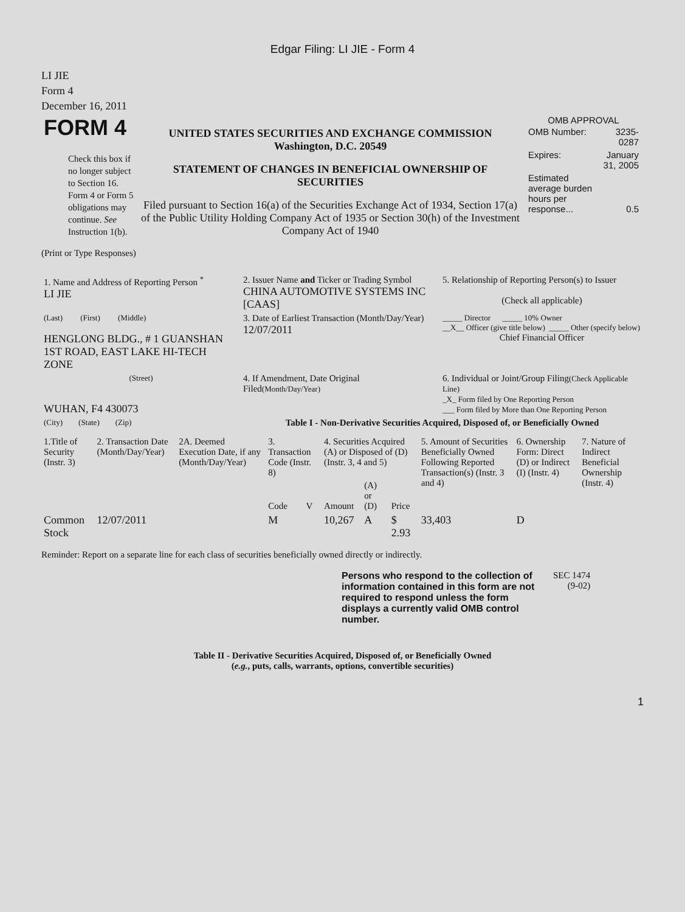Edgar Filing: LI JIE - Form 4
LI JIE
Form 4
December 16, 2011
| FORM 4 Check this box if no longer subject to Section 16. Form 4 or Form 5 obligations may continue. See Instruction 1(b). | UNITED STATES SECURITIES AND EXCHANGE COMMISSION Washington, D.C. 20549 STATEMENT OF CHANGES IN BENEFICIAL OWNERSHIP OF SECURITIES Filed pursuant to Section 16(a) of the Securities Exchange Act of 1934, Section 17(a) of the Public Utility Holding Company Act of 1935 or Section 30(h) of the Investment Company Act of 1940 | OMB APPROVAL / OMB Number: / 3235-0287 / / Expires: / January 31, 2005 / / Estimated average burden hours per response... / 0.5 / |
(Print or Type Responses)
| 1. Name and Address of Reporting Person <sup>*</sup> LI JIE | 2. Issuer Name and Ticker or Trading Symbol CHINA AUTOMOTIVE SYSTEMS INC [CAAS] | 5. Relationship of Reporting Person(s) to Issuer (Check all applicable) |
| (Last) (First) (Middle) HENGLONG BLDG., # 1 GUANSHAN 1ST ROAD, EAST LAKE HI-TECH ZONE | 3. Date of Earliest Transaction (Month/Day/Year) 12/07/2011 | _____ Director _____ 10% Owner __X__ Officer (give title below) _____ Other (specify below) Chief Financial Officer |
| (Street) WUHAN, F4 430073 | 4. If Amendment, Date Original Filed (Month/Day/Year) | 6. Individual or Joint/Group Filing (Check Applicable Line) _X_ Form filed by One Reporting Person ___ Form filed by More than One Reporting Person |
| (City) (State) (Zip) | Table I - Non-Derivative Securities Acquired, Disposed of, or Beneficially Owned | |
| 1.Title of Security (Instr. 3) | 2. Transaction Date (Month/Day/Year) | 2A. Deemed Execution Date, if any (Month/Day/Year) | 3. Transaction Code (Instr. 8) | | 4. Securities Acquired (A) or Disposed of (D) (Instr. 3, 4 and 5) | | | 5. Amount of Securities Beneficially Owned Following Reported Transaction(s) (Instr. 3 and 4) | 6. Ownership Form: Direct (D) or Indirect (I) (Instr. 4) | 7. Nature of Indirect Beneficial Ownership (Instr. 4) |
| --- | --- | --- | --- | --- | --- | --- | --- | --- | --- | --- |
| | | | Code | V | Amount | (A) or (D) | Price | | | |
| Common Stock | 12/07/2011 | | M | | 10,267 | A | $ 2.93 | 33,403 | D | |
Reminder: Report on a separate line for each class of securities beneficially owned directly or indirectly.
| Persons who respond to the collection of information contained in this form are not required to respond unless the form displays a currently valid OMB control number. | SEC 1474 (9-02) |
Table II - Derivative Securities Acquired, Disposed of, or Beneficially Owned
(e.g., puts, calls, warrants, options, convertible securities)
1